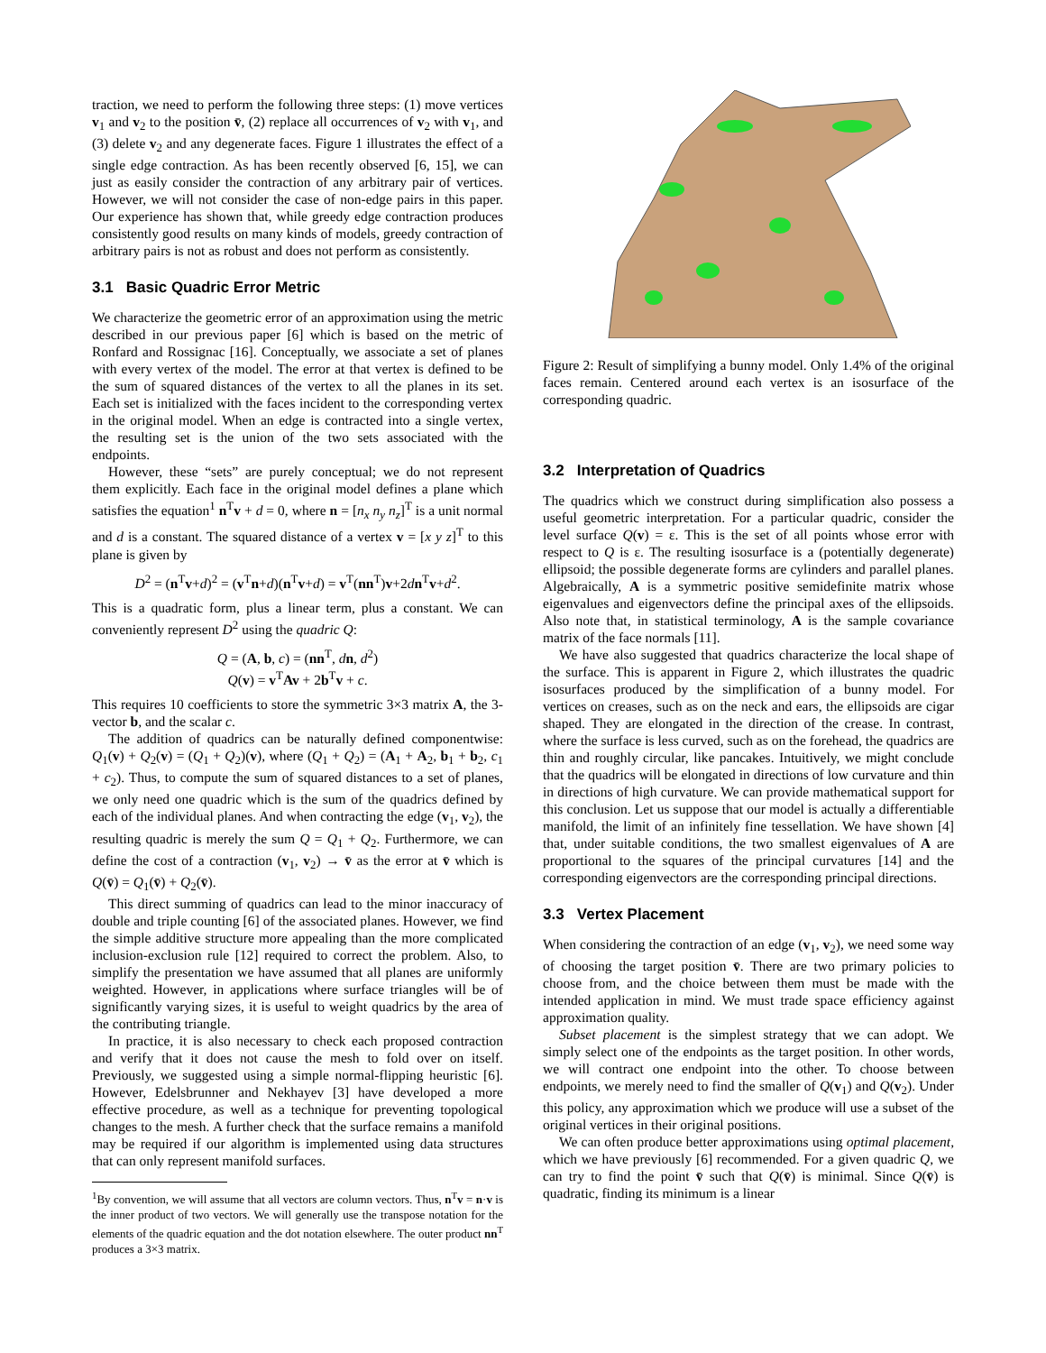traction, we need to perform the following three steps: (1) move vertices v<sub>1</sub> and v<sub>2</sub> to the position v̄, (2) replace all occurrences of v<sub>2</sub> with v<sub>1</sub>, and (3) delete v<sub>2</sub> and any degenerate faces. Figure 1 illustrates the effect of a single edge contraction. As has been recently observed [6, 15], we can just as easily consider the contraction of any arbitrary pair of vertices. However, we will not consider the case of non-edge pairs in this paper. Our experience has shown that, while greedy edge contraction produces consistently good results on many kinds of models, greedy contraction of arbitrary pairs is not as robust and does not perform as consistently.
3.1 Basic Quadric Error Metric
We characterize the geometric error of an approximation using the metric described in our previous paper [6] which is based on the metric of Ronfard and Rossignac [16]. Conceptually, we associate a set of planes with every vertex of the model. The error at that vertex is defined to be the sum of squared distances of the vertex to all the planes in its set. Each set is initialized with the faces incident to the corresponding vertex in the original model. When an edge is contracted into a single vertex, the resulting set is the union of the two sets associated with the endpoints.
However, these “sets” are purely conceptual; we do not represent them explicitly. Each face in the original model defines a plane which satisfies the equation<sup>1</sup> n<sup>T</sup>v + d = 0, where n = [n<sub>x</sub> n<sub>y</sub> n<sub>z</sub>]<sup>T</sup> is a unit normal and d is a constant. The squared distance of a vertex v = [x y z]<sup>T</sup> to this plane is given by
D<sup>2</sup> = (n<sup>T</sup>v+d)<sup>2</sup> = (v<sup>T</sup>n+d)(n<sup>T</sup>v+d) = v<sup>T</sup>(nn<sup>T</sup>)v+2dn<sup>T</sup>v+d<sup>2</sup>.
This is a quadratic form, plus a linear term, plus a constant. We can conveniently represent D<sup>2</sup> using the quadric Q:
Q = (A, b, c) = (nn<sup>T</sup>, dn, d<sup>2</sup>)
Q(v) = v<sup>T</sup>Av + 2b<sup>T</sup>v + c.
This requires 10 coefficients to store the symmetric 3×3 matrix A, the 3-vector b, and the scalar c.
The addition of quadrics can be naturally defined componentwise: Q<sub>1</sub>(v) + Q<sub>2</sub>(v) = (Q<sub>1</sub> + Q<sub>2</sub>)(v), where (Q<sub>1</sub> + Q<sub>2</sub>) = (A<sub>1</sub> + A<sub>2</sub>, b<sub>1</sub> + b<sub>2</sub>, c<sub>1</sub> + c<sub>2</sub>). Thus, to compute the sum of squared distances to a set of planes, we only need one quadric which is the sum of the quadrics defined by each of the individual planes. And when contracting the edge (v<sub>1</sub>, v<sub>2</sub>), the resulting quadric is merely the sum Q = Q<sub>1</sub> + Q<sub>2</sub>. Furthermore, we can define the cost of a contraction (v<sub>1</sub>, v<sub>2</sub>) → v̄ as the error at v̄ which is Q(v̄) = Q<sub>1</sub>(v̄) + Q<sub>2</sub>(v̄).
This direct summing of quadrics can lead to the minor inaccuracy of double and triple counting [6] of the associated planes. However, we find the simple additive structure more appealing than the more complicated inclusion-exclusion rule [12] required to correct the problem. Also, to simplify the presentation we have assumed that all planes are uniformly weighted. However, in applications where surface triangles will be of significantly varying sizes, it is useful to weight quadrics by the area of the contributing triangle.
In practice, it is also necessary to check each proposed contraction and verify that it does not cause the mesh to fold over on itself. Previously, we suggested using a simple normal-flipping heuristic [6]. However, Edelsbrunner and Nekhayev [3] have developed a more effective procedure, as well as a technique for preventing topological changes to the mesh. A further check that the surface remains a manifold may be required if our algorithm is implemented using data structures that can only represent manifold surfaces.
<sup>1</sup> By convention, we will assume that all vectors are column vectors. Thus, n<sup>T</sup>v = n·v is the inner product of two vectors. We will generally use the transpose notation for the elements of the quadric equation and the dot notation elsewhere. The outer product nn<sup>T</sup> produces a 3×3 matrix.
Figure 2: Result of simplifying a bunny model. Only 1.4% of the original faces remain. Centered around each vertex is an isosurface of the corresponding quadric.
3.2 Interpretation of Quadrics
The quadrics which we construct during simplification also possess a useful geometric interpretation. For a particular quadric, consider the level surface Q(v) = ε. This is the set of all points whose error with respect to Q is ε. The resulting isosurface is a (potentially degenerate) ellipsoid; the possible degenerate forms are cylinders and parallel planes. Algebraically, A is a symmetric positive semidefinite matrix whose eigenvalues and eigenvectors define the principal axes of the ellipsoids. Also note that, in statistical terminology, A is the sample covariance matrix of the face normals [11].
We have also suggested that quadrics characterize the local shape of the surface. This is apparent in Figure 2, which illustrates the quadric isosurfaces produced by the simplification of a bunny model. For vertices on creases, such as on the neck and ears, the ellipsoids are cigar shaped. They are elongated in the direction of the crease. In contrast, where the surface is less curved, such as on the forehead, the quadrics are thin and roughly circular, like pancakes. Intuitively, we might conclude that the quadrics will be elongated in directions of low curvature and thin in directions of high curvature. We can provide mathematical support for this conclusion. Let us suppose that our model is actually a differentiable manifold, the limit of an infinitely fine tessellation. We have shown [4] that, under suitable conditions, the two smallest eigenvalues of A are proportional to the squares of the principal curvatures [14] and the corresponding eigenvectors are the corresponding principal directions.
3.3 Vertex Placement
When considering the contraction of an edge (v<sub>1</sub>, v<sub>2</sub>), we need some way of choosing the target position v̄. There are two primary policies to choose from, and the choice between them must be made with the intended application in mind. We must trade space efficiency against approximation quality.
Subset placement is the simplest strategy that we can adopt. We simply select one of the endpoints as the target position. In other words, we will contract one endpoint into the other. To choose between endpoints, we merely need to find the smaller of Q(v<sub>1</sub>) and Q(v<sub>2</sub>). Under this policy, any approximation which we produce will use a subset of the original vertices in their original positions.
We can often produce better approximations using optimal placement, which we have previously [6] recommended. For a given quadric Q, we can try to find the point v̄ such that Q(v̄) is minimal. Since Q(v̄) is quadratic, finding its minimum is a linear